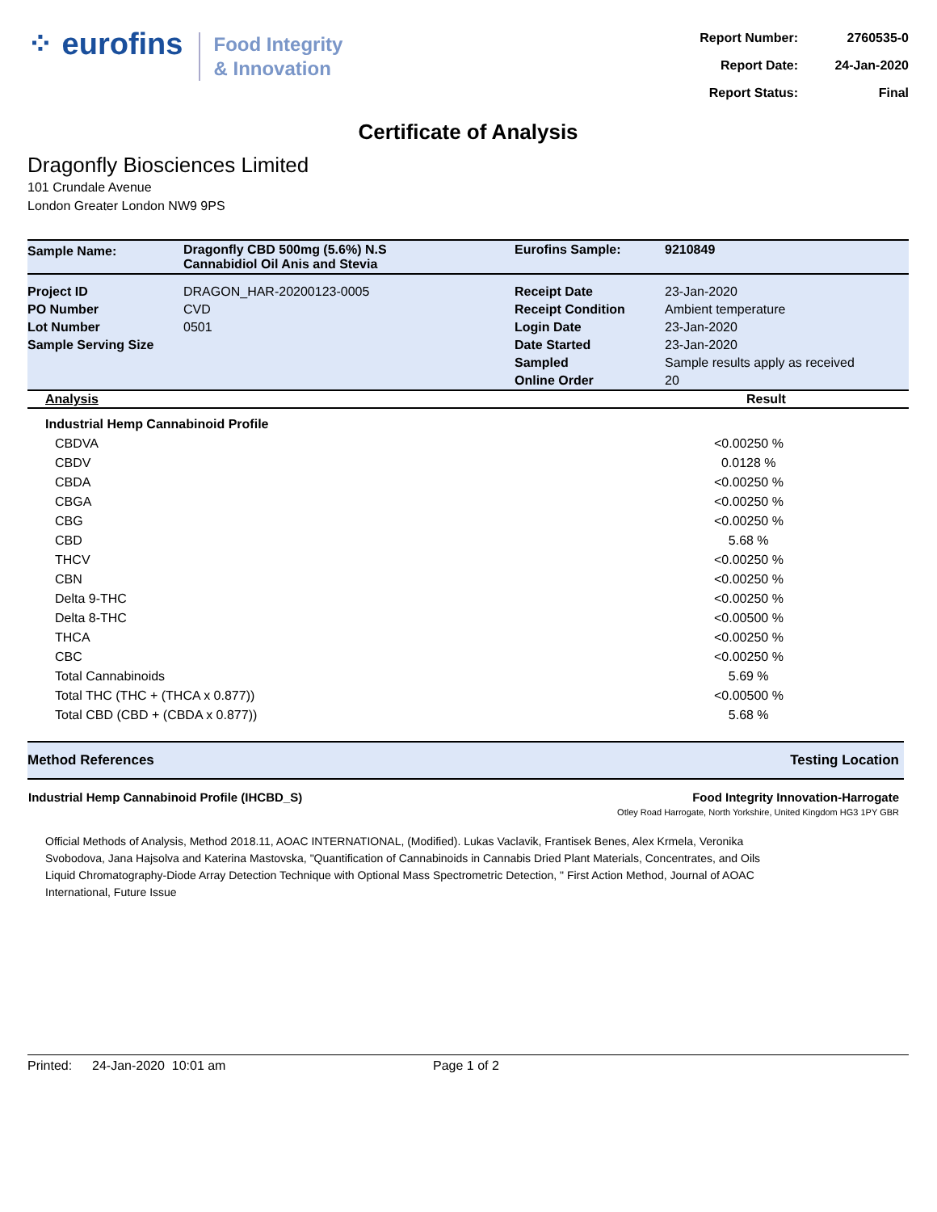⁘ eurofins
Food Integrity
& Innovation
| Report Number: | 2760535-0 |
| Report Date: | 24-Jan-2020 |
| Report Status: | Final |
Certificate of Analysis
Dragonfly Biosciences Limited
101 Crundale Avenue
London Greater London NW9 9PS
| Sample Name: | Dragonfly CBD 500mg (5.6%) N.S Cannabidiol Oil Anis and Stevia | Eurofins Sample: | 9210849 |
| Project ID | DRAGON_HAR-20200123-0005 | Receipt Date | 23-Jan-2020 |
| PO Number | CVD | Receipt Condition | Ambient temperature |
| Lot Number | 0501 | Login Date | 23-Jan-2020 |
| Sample Serving Size | | Date Started | 23-Jan-2020 |
| | | Sampled | Sample results apply as received |
| | | Online Order | 20 |
| Analysis | Result |
| --- | --- |
| Industrial Hemp Cannabinoid Profile | |
| CBDVA | <0.00250 % |
| CBDV | 0.0128 % |
| CBDA | <0.00250 % |
| CBGA | <0.00250 % |
| CBG | <0.00250 % |
| CBD | 5.68 % |
| THCV | <0.00250 % |
| CBN | <0.00250 % |
| Delta 9-THC | <0.00250 % |
| Delta 8-THC | <0.00500 % |
| THCA | <0.00250 % |
| CBC | <0.00250 % |
| Total Cannabinoids | 5.69 % |
| Total THC (THC + (THCA x 0.877)) | <0.00500 % |
| Total CBD (CBD + (CBDA x 0.877)) | 5.68 % |
| Method References | Testing Location |
| Industrial Hemp Cannabinoid Profile (IHCBD_S) | Food Integrity Innovation-Harrogate Otley Road Harrogate, North Yorkshire, United Kingdom HG3 1PY GBR |
Official Methods of Analysis, Method 2018.11, AOAC INTERNATIONAL, (Modified). Lukas Vaclavik, Frantisek Benes, Alex Krmela, Veronika Svobodova, Jana Hajsolva and Katerina Mastovska, "Quantification of Cannabinoids in Cannabis Dried Plant Materials, Concentrates, and Oils Liquid Chromatography-Diode Array Detection Technique with Optional Mass Spectrometric Detection, " First Action Method, Journal of AOAC International, Future Issue
Printed: 24-Jan-2020 10:01 am Page 1 of 2